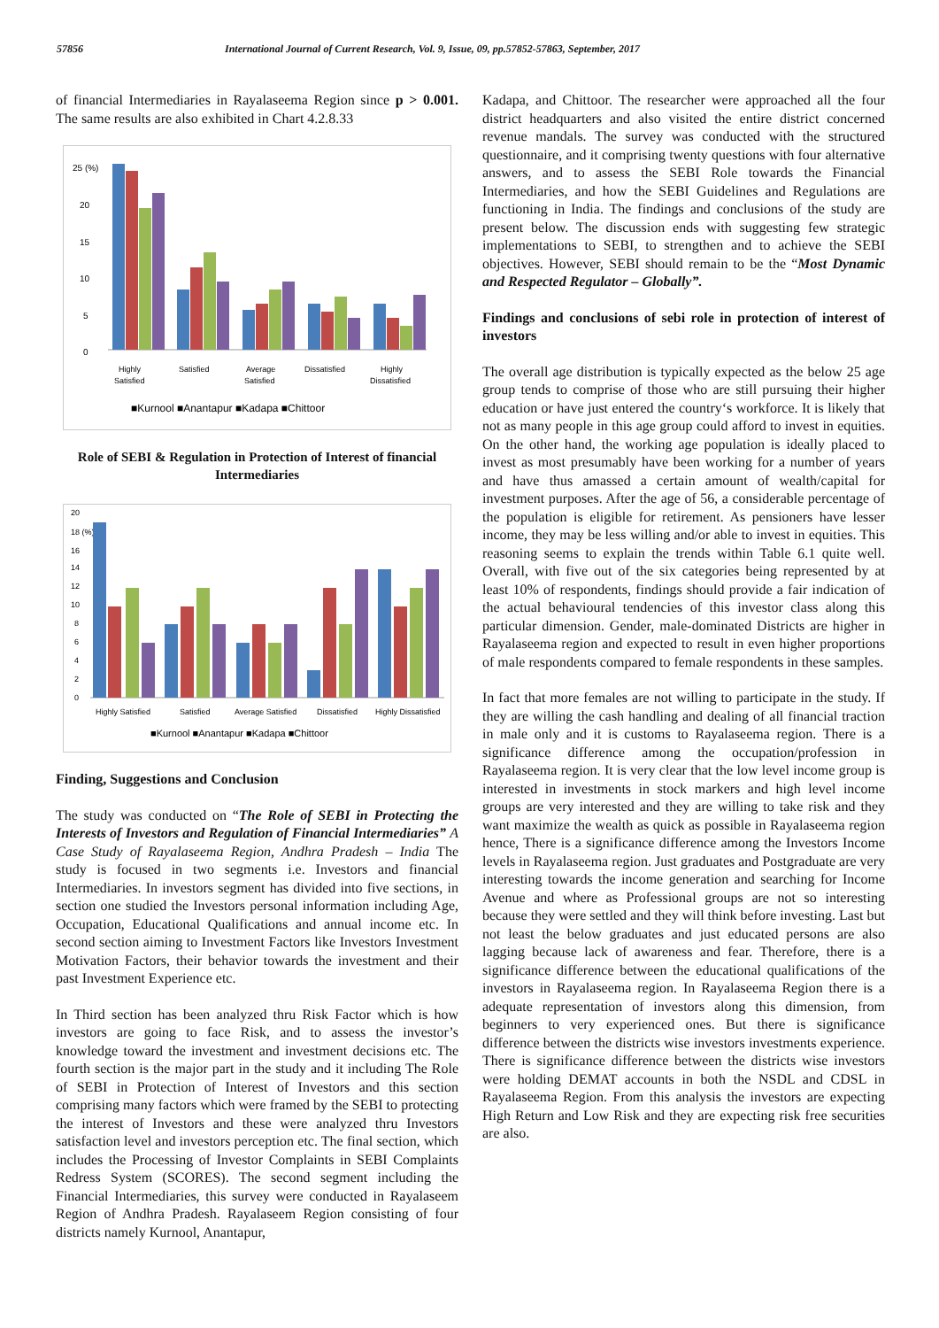57856 International Journal of Current Research, Vol. 9, Issue, 09, pp.57852-57863, September, 2017
of financial Intermediaries in Rayalaseema Region since p > 0.001. The same results are also exhibited in Chart 4.2.8.33
25 (%)
20
15
10
5
0
Highly
Satisfied
Satisfied
Average
Satisfied
Dissatisfied
Highly
Dissatisfied
■Kurnool ■Anantapur ■Kadapa ■Chittoor
Role of SEBI & Regulation in Protection of Interest of financial Intermediaries
20
18 (%)
16
14
12
10
8
6
4
2
0
Highly Satisfied
Satisfied
Average Satisfied
Dissatisfied
Highly Dissatisfied
■Kurnool ■Anantapur ■Kadapa ■Chittoor
Finding, Suggestions and Conclusion
The study was conducted on “The Role of SEBI in Protecting the Interests of Investors and Regulation of Financial Intermediaries” A Case Study of Rayalaseema Region, Andhra Pradesh – India The study is focused in two segments i.e. Investors and financial Intermediaries. In investors segment has divided into five sections, in section one studied the Investors personal information including Age, Occupation, Educational Qualifications and annual income etc. In second section aiming to Investment Factors like Investors Investment Motivation Factors, their behavior towards the investment and their past Investment Experience etc.
In Third section has been analyzed thru Risk Factor which is how investors are going to face Risk, and to assess the investor’s knowledge toward the investment and investment decisions etc. The fourth section is the major part in the study and it including The Role of SEBI in Protection of Interest of Investors and this section comprising many factors which were framed by the SEBI to protecting the interest of Investors and these were analyzed thru Investors satisfaction level and investors perception etc. The final section, which includes the Processing of Investor Complaints in SEBI Complaints Redress System (SCORES). The second segment including the Financial Intermediaries, this survey were conducted in Rayalaseem Region of Andhra Pradesh. Rayalaseem Region consisting of four districts namely Kurnool, Anantapur,
Kadapa, and Chittoor. The researcher were approached all the four district headquarters and also visited the entire district concerned revenue mandals. The survey was conducted with the structured questionnaire, and it comprising twenty questions with four alternative answers, and to assess the SEBI Role towards the Financial Intermediaries, and how the SEBI Guidelines and Regulations are functioning in India. The findings and conclusions of the study are present below. The discussion ends with suggesting few strategic implementations to SEBI, to strengthen and to achieve the SEBI objectives. However, SEBI should remain to be the “Most Dynamic and Respected Regulator – Globally”.
Findings and conclusions of sebi role in protection of interest of investors
The overall age distribution is typically expected as the below 25 age group tends to comprise of those who are still pursuing their higher education or have just entered the country‘s workforce. It is likely that not as many people in this age group could afford to invest in equities. On the other hand, the working age population is ideally placed to invest as most presumably have been working for a number of years and have thus amassed a certain amount of wealth/capital for investment purposes. After the age of 56, a considerable percentage of the population is eligible for retirement. As pensioners have lesser income, they may be less willing and/or able to invest in equities. This reasoning seems to explain the trends within Table 6.1 quite well. Overall, with five out of the six categories being represented by at least 10% of respondents, findings should provide a fair indication of the actual behavioural tendencies of this investor class along this particular dimension. Gender, male-dominated Districts are higher in Rayalaseema region and expected to result in even higher proportions of male respondents compared to female respondents in these samples.
In fact that more females are not willing to participate in the study. If they are willing the cash handling and dealing of all financial traction in male only and it is customs to Rayalaseema region. There is a significance difference among the occupation/profession in Rayalaseema region. It is very clear that the low level income group is interested in investments in stock markers and high level income groups are very interested and they are willing to take risk and they want maximize the wealth as quick as possible in Rayalaseema region hence, There is a significance difference among the Investors Income levels in Rayalaseema region. Just graduates and Postgraduate are very interesting towards the income generation and searching for Income Avenue and where as Professional groups are not so interesting because they were settled and they will think before investing. Last but not least the below graduates and just educated persons are also lagging because lack of awareness and fear. Therefore, there is a significance difference between the educational qualifications of the investors in Rayalaseema region. In Rayalaseema Region there is a adequate representation of investors along this dimension, from beginners to very experienced ones. But there is significance difference between the districts wise investors investments experience. There is significance difference between the districts wise investors were holding DEMAT accounts in both the NSDL and CDSL in Rayalaseema Region. From this analysis the investors are expecting High Return and Low Risk and they are expecting risk free securities are also.